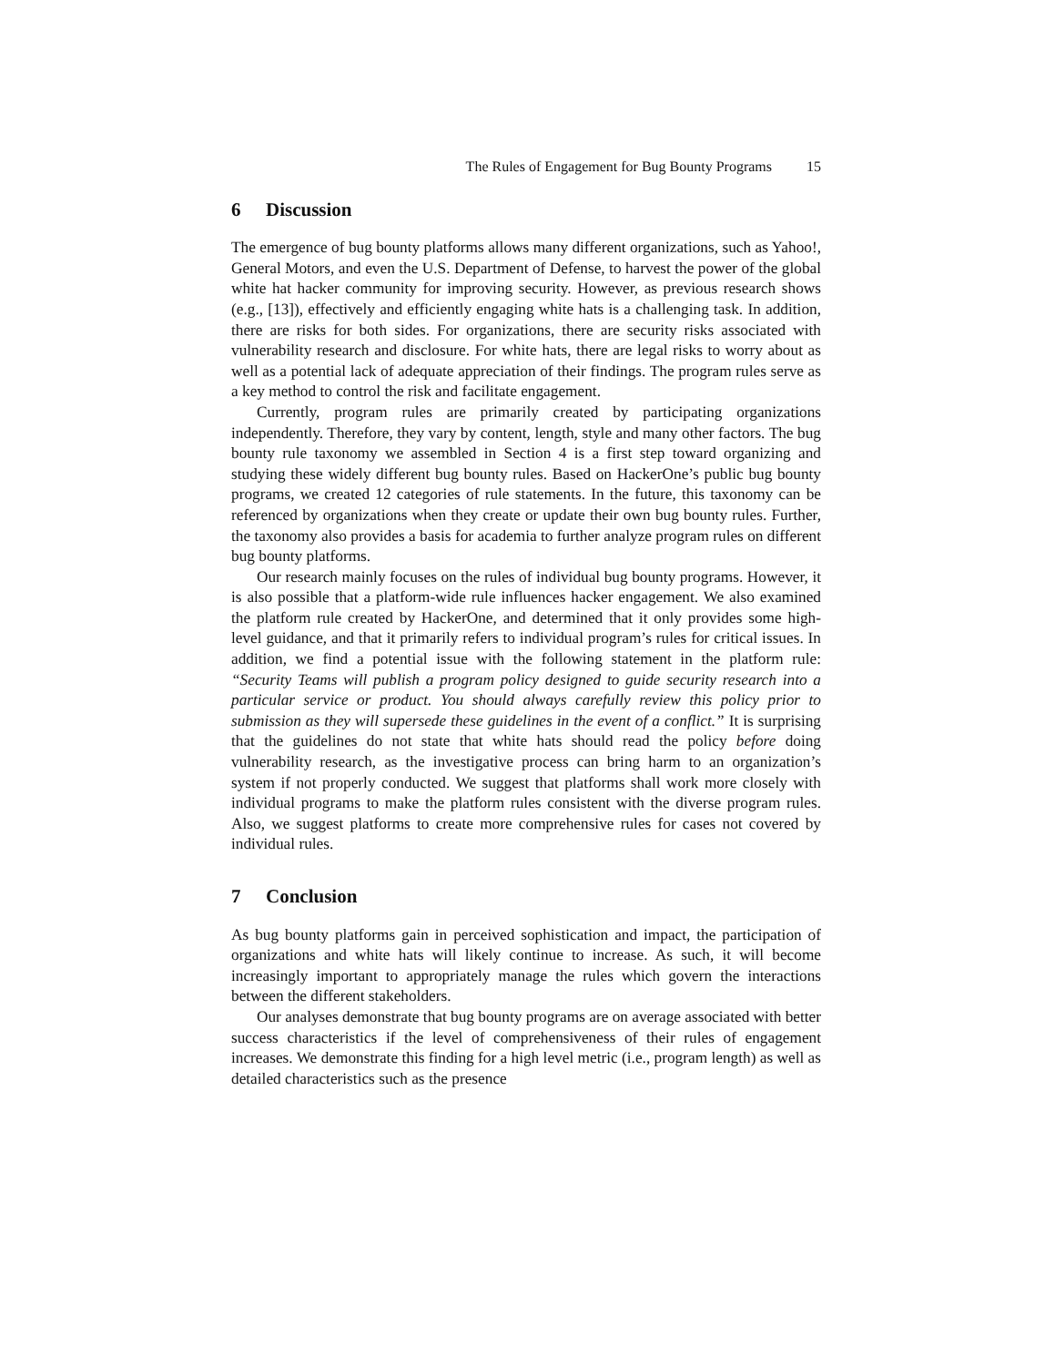The Rules of Engagement for Bug Bounty Programs 15
6 Discussion
The emergence of bug bounty platforms allows many different organizations, such as Yahoo!, General Motors, and even the U.S. Department of Defense, to harvest the power of the global white hat hacker community for improving security. However, as previous research shows (e.g., [13]), effectively and efficiently engaging white hats is a challenging task. In addition, there are risks for both sides. For organizations, there are security risks associated with vulnerability research and disclosure. For white hats, there are legal risks to worry about as well as a potential lack of adequate appreciation of their findings. The program rules serve as a key method to control the risk and facilitate engagement.
Currently, program rules are primarily created by participating organizations independently. Therefore, they vary by content, length, style and many other factors. The bug bounty rule taxonomy we assembled in Section 4 is a first step toward organizing and studying these widely different bug bounty rules. Based on HackerOne’s public bug bounty programs, we created 12 categories of rule statements. In the future, this taxonomy can be referenced by organizations when they create or update their own bug bounty rules. Further, the taxonomy also provides a basis for academia to further analyze program rules on different bug bounty platforms.
Our research mainly focuses on the rules of individual bug bounty programs. However, it is also possible that a platform-wide rule influences hacker engagement. We also examined the platform rule created by HackerOne, and determined that it only provides some high-level guidance, and that it primarily refers to individual program’s rules for critical issues. In addition, we find a potential issue with the following statement in the platform rule: “Security Teams will publish a program policy designed to guide security research into a particular service or product. You should always carefully review this policy prior to submission as they will supersede these guidelines in the event of a conflict.” It is surprising that the guidelines do not state that white hats should read the policy before doing vulnerability research, as the investigative process can bring harm to an organization’s system if not properly conducted. We suggest that platforms shall work more closely with individual programs to make the platform rules consistent with the diverse program rules. Also, we suggest platforms to create more comprehensive rules for cases not covered by individual rules.
7 Conclusion
As bug bounty platforms gain in perceived sophistication and impact, the participation of organizations and white hats will likely continue to increase. As such, it will become increasingly important to appropriately manage the rules which govern the interactions between the different stakeholders.
Our analyses demonstrate that bug bounty programs are on average associated with better success characteristics if the level of comprehensiveness of their rules of engagement increases. We demonstrate this finding for a high level metric (i.e., program length) as well as detailed characteristics such as the presence